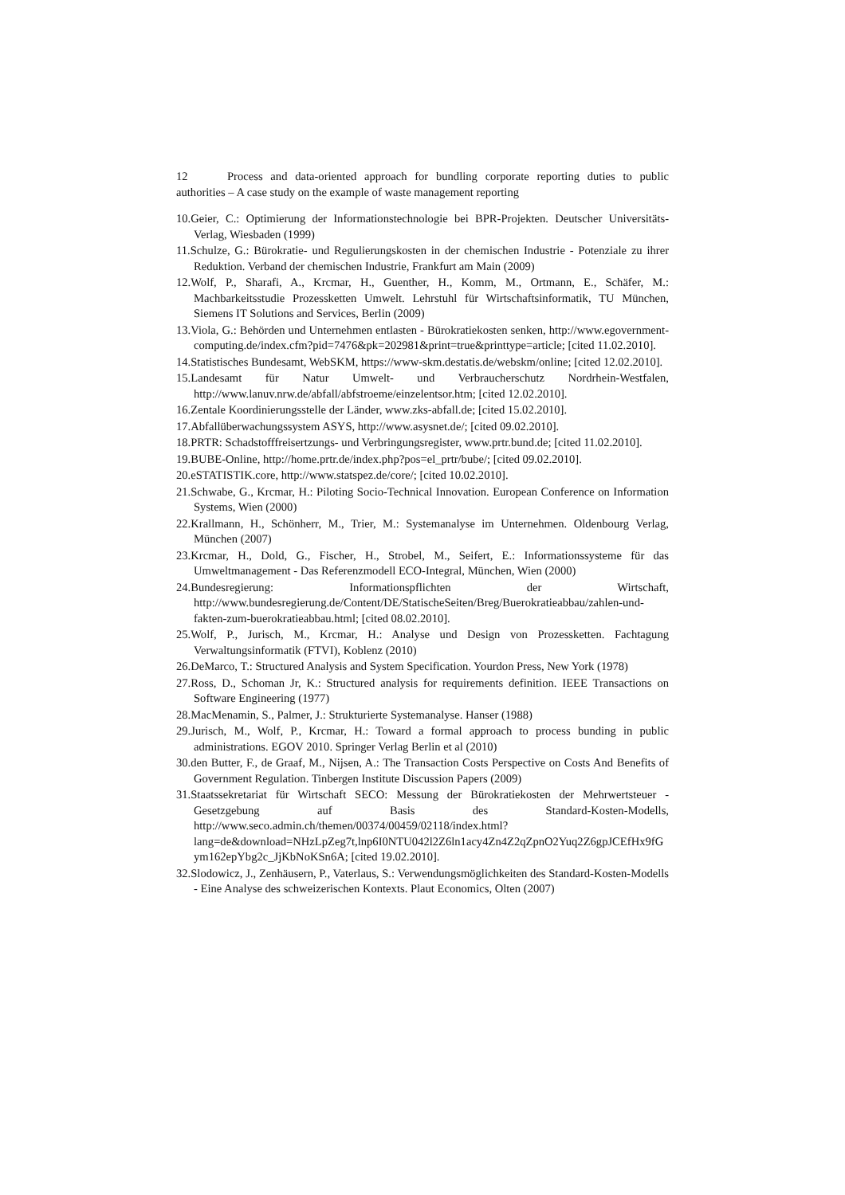12 Process and data-oriented approach for bundling corporate reporting duties to public authorities – A case study on the example of waste management reporting
10.Geier, C.: Optimierung der Informationstechnologie bei BPR-Projekten. Deutscher Universitäts-Verlag, Wiesbaden (1999)
11.Schulze, G.: Bürokratie- und Regulierungskosten in der chemischen Industrie - Potenziale zu ihrer Reduktion. Verband der chemischen Industrie, Frankfurt am Main (2009)
12.Wolf, P., Sharafi, A., Krcmar, H., Guenther, H., Komm, M., Ortmann, E., Schäfer, M.: Machbarkeitsstudie Prozessketten Umwelt. Lehrstuhl für Wirtschaftsinformatik, TU München, Siemens IT Solutions and Services, Berlin (2009)
13.Viola, G.: Behörden und Unternehmen entlasten - Bürokratiekosten senken, http://www.egovernment-computing.de/index.cfm?pid=7476&pk=202981&print=true&printtype=article; [cited 11.02.2010].
14.Statistisches Bundesamt, WebSKM, https://www-skm.destatis.de/webskm/online; [cited 12.02.2010].
15.Landesamt für Natur Umwelt- und Verbraucherschutz Nordrhein-Westfalen, http://www.lanuv.nrw.de/abfall/abfstroeme/einzelentsor.htm; [cited 12.02.2010].
16.Zentale Koordinierungsstelle der Länder, www.zks-abfall.de; [cited 15.02.2010].
17.Abfallüberwachungssystem ASYS, http://www.asysnet.de/; [cited 09.02.2010].
18.PRTR: Schadstofffreisertzungs- und Verbringungsregister, www.prtr.bund.de; [cited 11.02.2010].
19.BUBE-Online, http://home.prtr.de/index.php?pos=el_prtr/bube/; [cited 09.02.2010].
20.eSTATISTIK.core, http://www.statspez.de/core/; [cited 10.02.2010].
21.Schwabe, G., Krcmar, H.: Piloting Socio-Technical Innovation. European Conference on Information Systems, Wien (2000)
22.Krallmann, H., Schönherr, M., Trier, M.: Systemanalyse im Unternehmen. Oldenbourg Verlag, München (2007)
23.Krcmar, H., Dold, G., Fischer, H., Strobel, M., Seifert, E.: Informationssysteme für das Umweltmanagement - Das Referenzmodell ECO-Integral, München, Wien (2000)
24.Bundesregierung: Informationspflichten der Wirtschaft, http://www.bundesregierung.de/Content/DE/StatischeSeiten/Breg/Buerokratieabbau/zahlen-und-fakten-zum-buerokratieabbau.html; [cited 08.02.2010].
25.Wolf, P., Jurisch, M., Krcmar, H.: Analyse und Design von Prozessketten. Fachtagung Verwaltungsinformatik (FTVI), Koblenz (2010)
26.DeMarco, T.: Structured Analysis and System Specification. Yourdon Press, New York (1978)
27.Ross, D., Schoman Jr, K.: Structured analysis for requirements definition. IEEE Transactions on Software Engineering (1977)
28.MacMenamin, S., Palmer, J.: Strukturierte Systemanalyse. Hanser (1988)
29.Jurisch, M., Wolf, P., Krcmar, H.: Toward a formal approach to process bunding in public administrations. EGOV 2010. Springer Verlag Berlin et al (2010)
30.den Butter, F., de Graaf, M., Nijsen, A.: The Transaction Costs Perspective on Costs And Benefits of Government Regulation. Tinbergen Institute Discussion Papers (2009)
31.Staatssekretariat für Wirtschaft SECO: Messung der Bürokratiekosten der Mehrwertsteuer - Gesetzgebung auf Basis des Standard-Kosten-Modells, http://www.seco.admin.ch/themen/00374/00459/02118/index.html?lang=de&download=NHzLpZeg7t,lnp6I0NTU042l2Z6ln1acy4Zn4Z2qZpnO2Yuq2Z6gpJCEfHx9fGym162epYbg2c_JjKbNoKSn6A; [cited 19.02.2010].
32.Slodowicz, J., Zenhäusern, P., Vaterlaus, S.: Verwendungsmöglichkeiten des Standard-Kosten-Modells - Eine Analyse des schweizerischen Kontexts. Plaut Economics, Olten (2007)